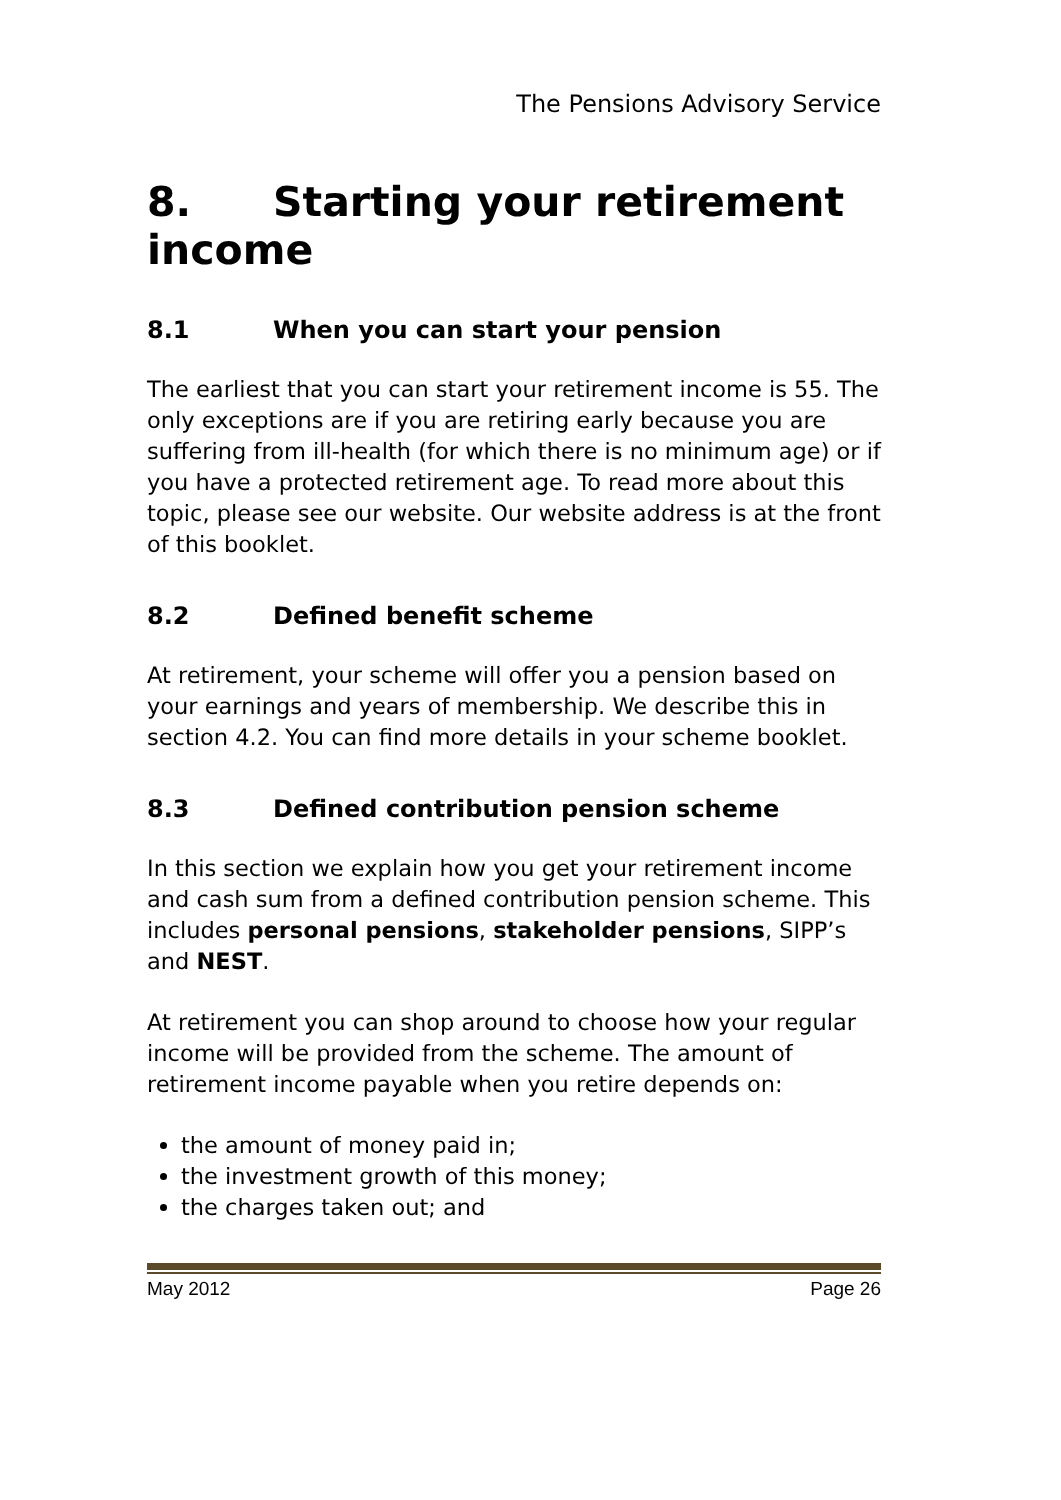The Pensions Advisory Service
8. Starting your retirement income
8.1 When you can start your pension
The earliest that you can start your retirement income is 55. The only exceptions are if you are retiring early because you are suffering from ill-health (for which there is no minimum age) or if you have a protected retirement age. To read more about this topic, please see our website. Our website address is at the front of this booklet.
8.2 Defined benefit scheme
At retirement, your scheme will offer you a pension based on your earnings and years of membership. We describe this in section 4.2. You can find more details in your scheme booklet.
8.3 Defined contribution pension scheme
In this section we explain how you get your retirement income and cash sum from a defined contribution pension scheme. This includes personal pensions, stakeholder pensions, SIPP’s and NEST.
At retirement you can shop around to choose how your regular income will be provided from the scheme. The amount of retirement income payable when you retire depends on:
the amount of money paid in;
the investment growth of this money;
the charges taken out; and
May 2012 Page 26